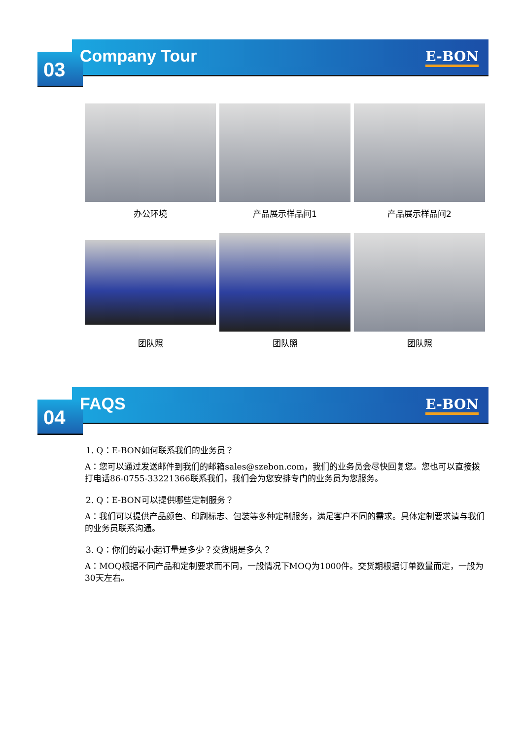03 Company Tour E-BON
办公环境
产品展示样品间1
产品展示样品间2
团队照
团队照
团队照
04 FAQS E-BON
1. Q：E-BON如何联系我们的业务员？
A：您可以通过发送邮件到我们的邮箱sales@szebon.com，我们的业务员会尽快回复您。您也可以直接拨打电话86-0755-33221366联系我们，我们会为您安排专门的业务员为您服务。
2. Q：E-BON可以提供哪些定制服务？
A：我们可以提供产品颜色、印刷标志、包装等多种定制服务，满足客户不同的需求。具体定制要求请与我们的业务员联系沟通。
3. Q：你们的最小起订量是多少？交货期是多久？
A：MOQ根据不同产品和定制要求而不同，一般情况下MOQ为1000件。交货期根据订单数量而定，一般为30天左右。